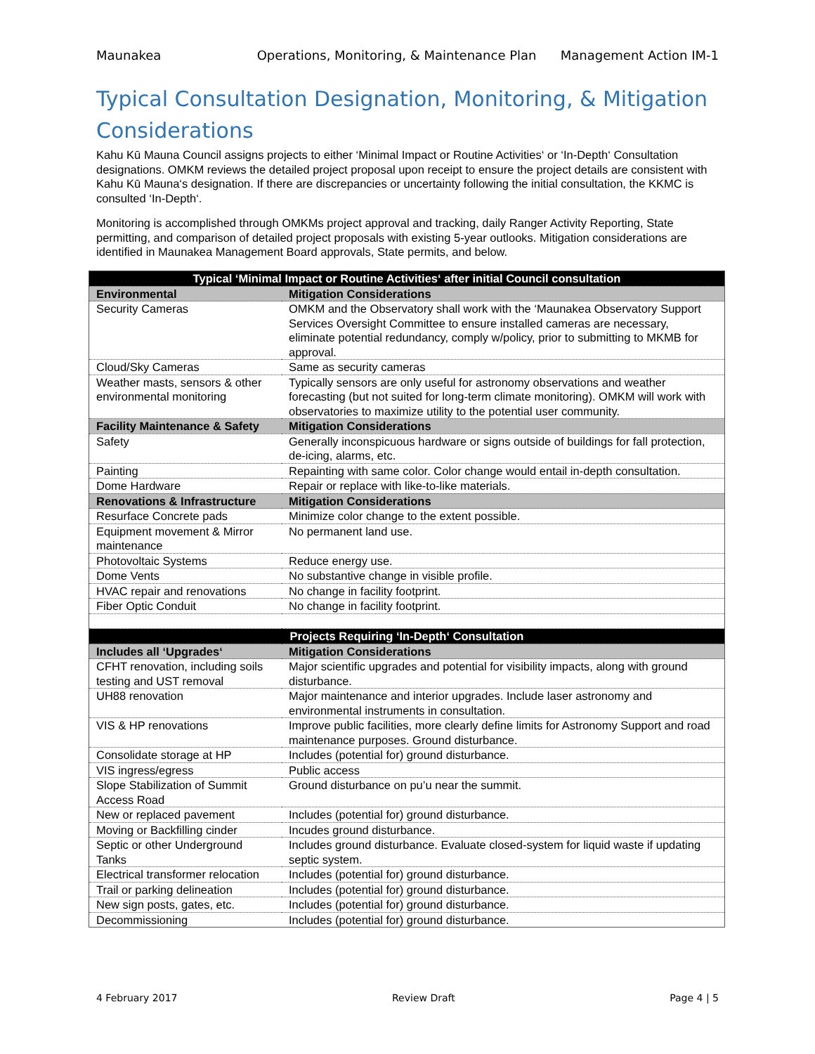Maunakea Operations, Monitoring, & Maintenance Plan Management Action IM-1
Typical Consultation Designation, Monitoring, & Mitigation Considerations
Kahu Kū Mauna Council assigns projects to either ‘Minimal Impact or Routine Activities‘ or ‘In-Depth‘ Consultation designations. OMKM reviews the detailed project proposal upon receipt to ensure the project details are consistent with Kahu Kū Mauna‘s designation. If there are discrepancies or uncertainty following the initial consultation, the KKMC is consulted ‘In-Depth‘.
Monitoring is accomplished through OMKMs project approval and tracking, daily Ranger Activity Reporting, State permitting, and comparison of detailed project proposals with existing 5-year outlooks. Mitigation considerations are identified in Maunakea Management Board approvals, State permits, and below.
| Typical ‘Minimal Impact or Routine Activities‘ after initial Council consultation | |
| --- | --- |
| Environmental | Mitigation Considerations |
| Security Cameras | OMKM and the Observatory shall work with the ‘Maunakea Observatory Support Services Oversight Committee to ensure installed cameras are necessary, eliminate potential redundancy, comply w/policy, prior to submitting to MKMB for approval. |
| Cloud/Sky Cameras | Same as security cameras |
| Weather masts, sensors & other environmental monitoring | Typically sensors are only useful for astronomy observations and weather forecasting (but not suited for long-term climate monitoring). OMKM will work with observatories to maximize utility to the potential user community. |
| Facility Maintenance & Safety | Mitigation Considerations |
| Safety | Generally inconspicuous hardware or signs outside of buildings for fall protection, de-icing, alarms, etc. |
| Painting | Repainting with same color. Color change would entail in-depth consultation. |
| Dome Hardware | Repair or replace with like-to-like materials. |
| Renovations & Infrastructure | Mitigation Considerations |
| Resurface Concrete pads | Minimize color change to the extent possible. |
| Equipment movement & Mirror maintenance | No permanent land use. |
| Photovoltaic Systems | Reduce energy use. |
| Dome Vents | No substantive change in visible profile. |
| HVAC repair and renovations | No change in facility footprint. |
| Fiber Optic Conduit | No change in facility footprint. |
| Projects Requiring ‘In-Depth‘ Consultation | |
| Includes all ‘Upgrades‘ | Mitigation Considerations |
| CFHT renovation, including soils testing and UST removal | Major scientific upgrades and potential for visibility impacts, along with ground disturbance. |
| UH88 renovation | Major maintenance and interior upgrades. Include laser astronomy and environmental instruments in consultation. |
| VIS & HP renovations | Improve public facilities, more clearly define limits for Astronomy Support and road maintenance purposes. Ground disturbance. |
| Consolidate storage at HP | Includes (potential for) ground disturbance. |
| VIS ingress/egress | Public access |
| Slope Stabilization of Summit Access Road | Ground disturbance on pu’u near the summit. |
| New or replaced pavement | Includes (potential for) ground disturbance. |
| Moving or Backfilling cinder | Incudes ground disturbance. |
| Septic or other Underground Tanks | Includes ground disturbance. Evaluate closed-system for liquid waste if updating septic system. |
| Electrical transformer relocation | Includes (potential for) ground disturbance. |
| Trail or parking delineation | Includes (potential for) ground disturbance. |
| New sign posts, gates, etc. | Includes (potential for) ground disturbance. |
| Decommissioning | Includes (potential for) ground disturbance. |
4 February 2017 Review Draft Page 4 | 5